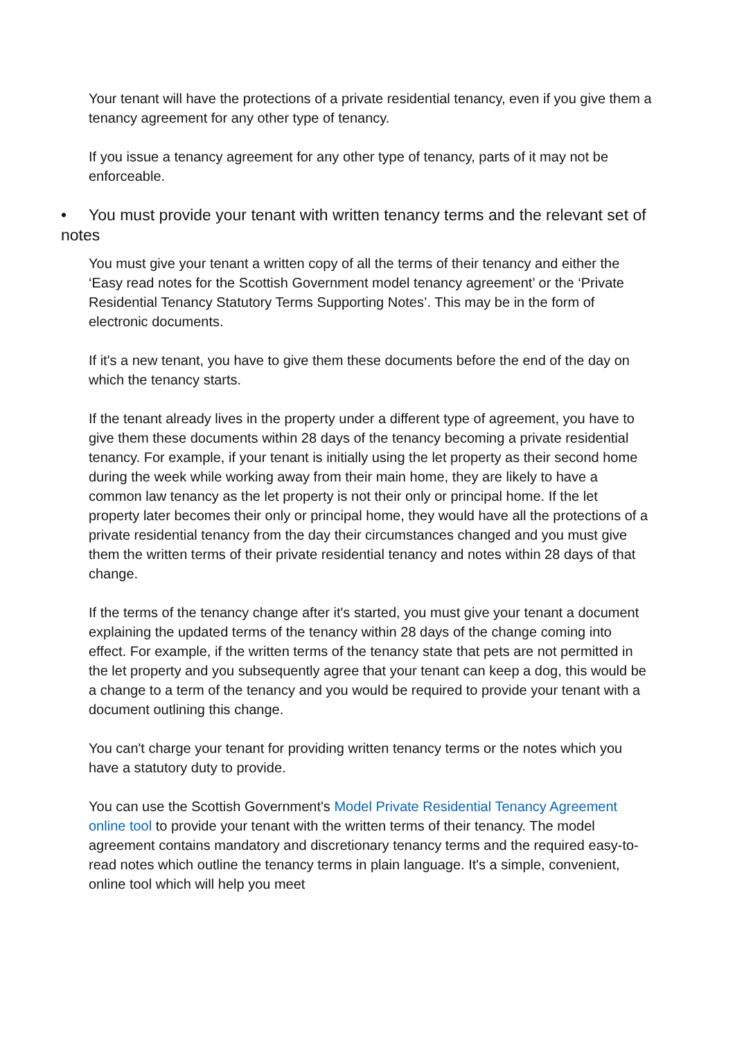Your tenant will have the protections of a private residential tenancy, even if you give them a tenancy agreement for any other type of tenancy.
If you issue a tenancy agreement for any other type of tenancy, parts of it may not be enforceable.
• You must provide your tenant with written tenancy terms and the relevant set of notes
You must give your tenant a written copy of all the terms of their tenancy and either the ‘Easy read notes for the Scottish Government model tenancy agreement’ or the ‘Private Residential Tenancy Statutory Terms Supporting Notes’. This may be in the form of electronic documents.
If it's a new tenant, you have to give them these documents before the end of the day on which the tenancy starts.
If the tenant already lives in the property under a different type of agreement, you have to give them these documents within 28 days of the tenancy becoming a private residential tenancy. For example, if your tenant is initially using the let property as their second home during the week while working away from their main home, they are likely to have a common law tenancy as the let property is not their only or principal home. If the let property later becomes their only or principal home, they would have all the protections of a private residential tenancy from the day their circumstances changed and you must give them the written terms of their private residential tenancy and notes within 28 days of that change.
If the terms of the tenancy change after it's started, you must give your tenant a document explaining the updated terms of the tenancy within 28 days of the change coming into effect. For example, if the written terms of the tenancy state that pets are not permitted in the let property and you subsequently agree that your tenant can keep a dog, this would be a change to a term of the tenancy and you would be required to provide your tenant with a document outlining this change.
You can't charge your tenant for providing written tenancy terms or the notes which you have a statutory duty to provide.
You can use the Scottish Government's Model Private Residential Tenancy Agreement online tool to provide your tenant with the written terms of their tenancy. The model agreement contains mandatory and discretionary tenancy terms and the required easy-to-read notes which outline the tenancy terms in plain language. It's a simple, convenient, online tool which will help you meet